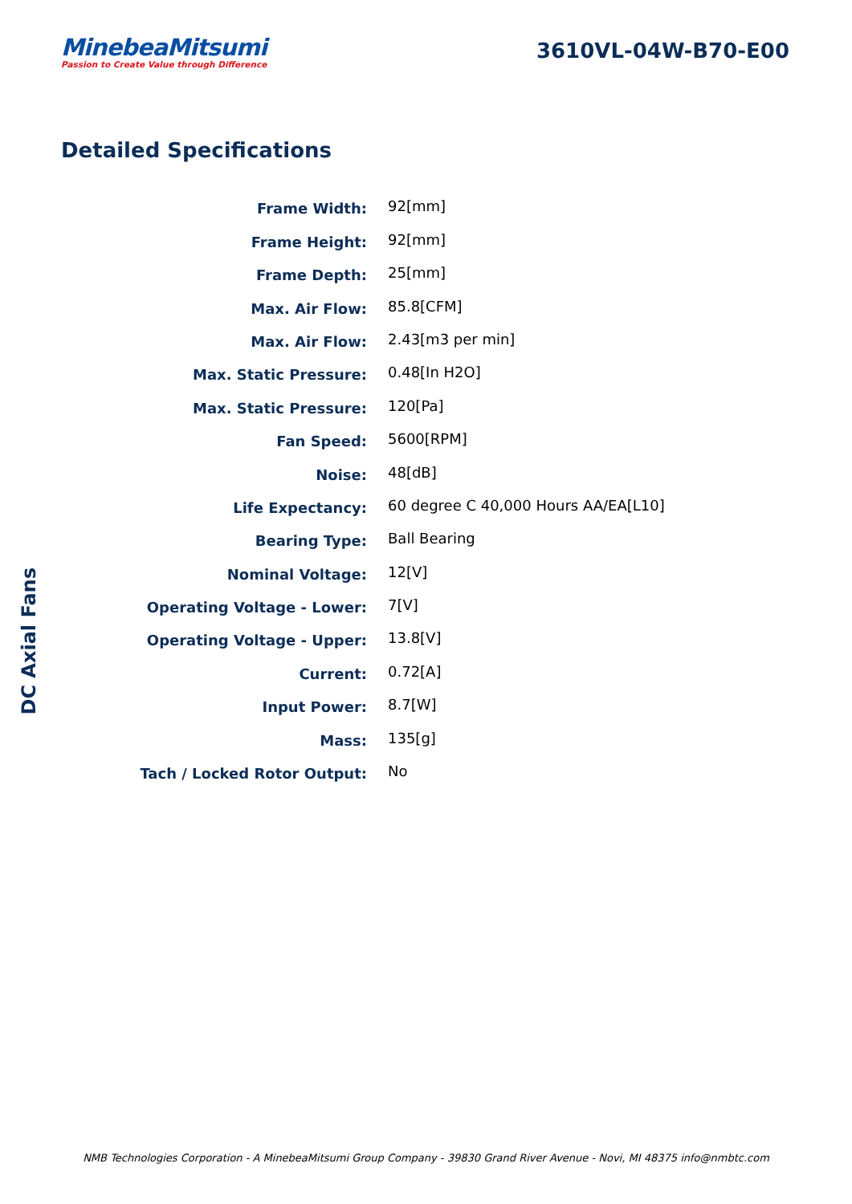MinebeaMitsumi
Passion to Create Value through Difference
3610VL-04W-B70-E00
Detailed Specifications
| Frame Width: | 92[mm] |
| Frame Height: | 92[mm] |
| Frame Depth: | 25[mm] |
| Max. Air Flow: | 85.8[CFM] |
| Max. Air Flow: | 2.43[m3 per min] |
| Max. Static Pressure: | 0.48[In H2O] |
| Max. Static Pressure: | 120[Pa] |
| Fan Speed: | 5600[RPM] |
| Noise: | 48[dB] |
| Life Expectancy: | 60 degree C 40,000 Hours AA/EA[L10] |
| Bearing Type: | Ball Bearing |
| Nominal Voltage: | 12[V] |
| Operating Voltage - Lower: | 7[V] |
| Operating Voltage - Upper: | 13.8[V] |
| Current: | 0.72[A] |
| Input Power: | 8.7[W] |
| Mass: | 135[g] |
| Tach / Locked Rotor Output: | No |
DC Axial Fans
NMB Technologies Corporation - A MinebeaMitsumi Group Company - 39830 Grand River Avenue - Novi, MI 48375 info@nmbtc.com